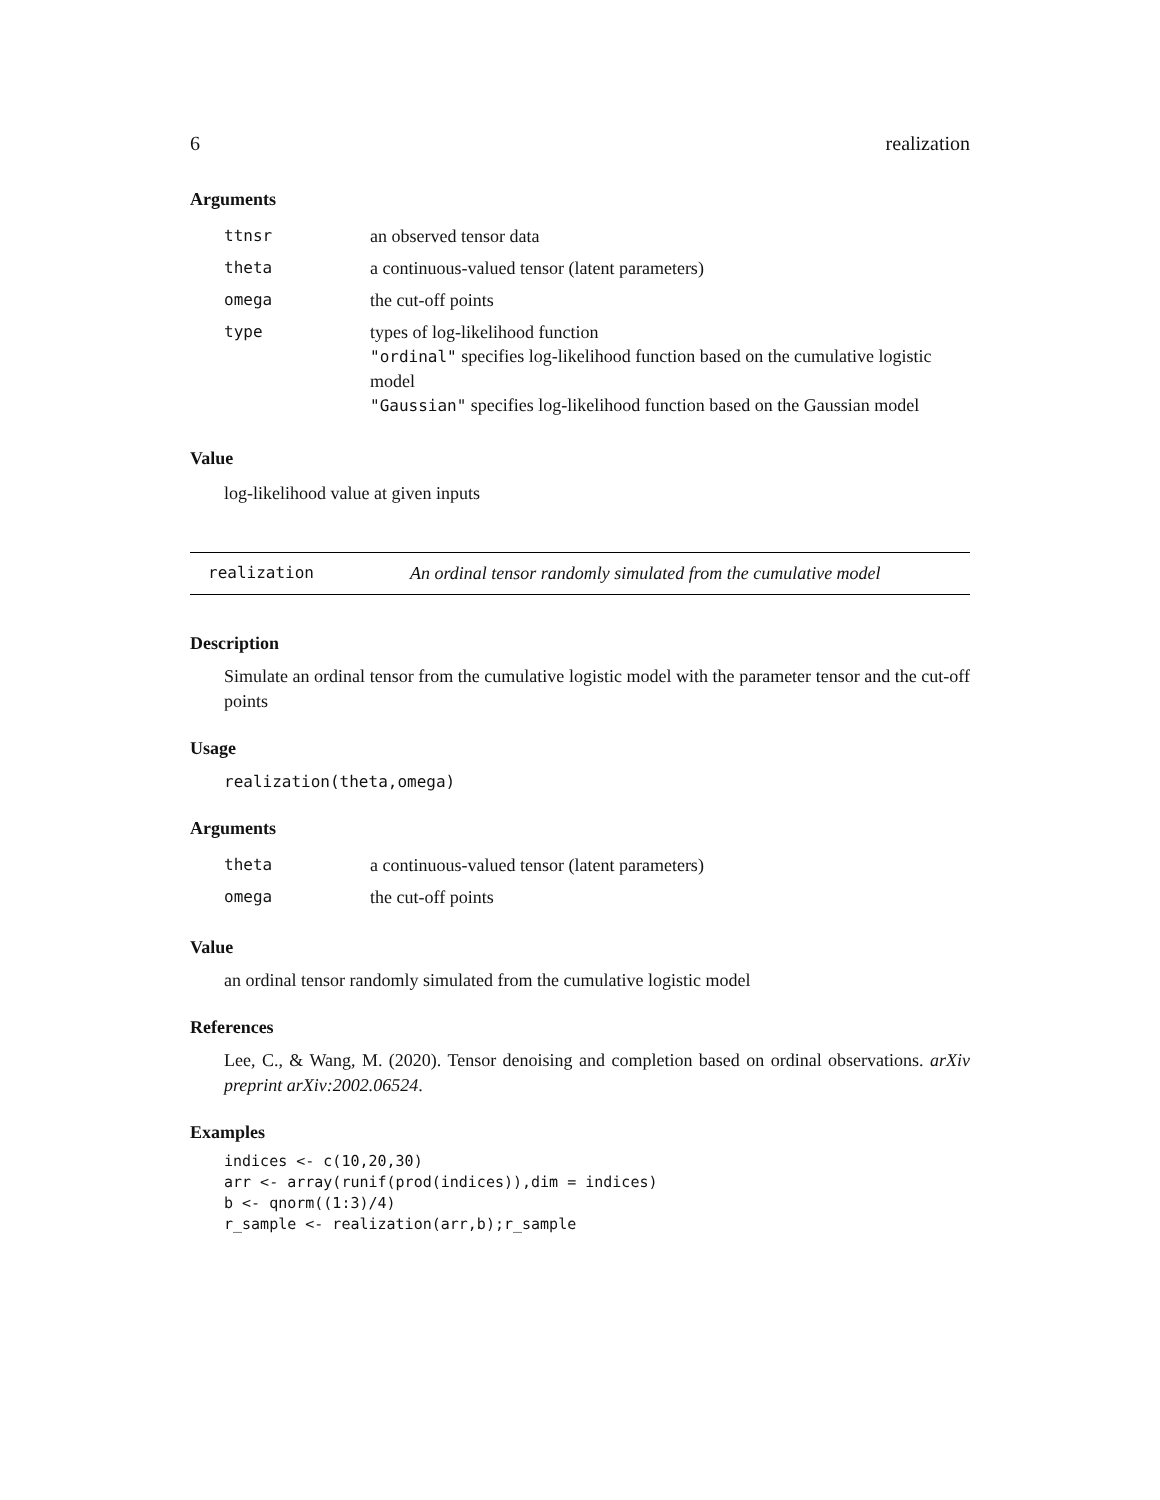6 realization
Arguments
| ttnsr | an observed tensor data |
| theta | a continuous-valued tensor (latent parameters) |
| omega | the cut-off points |
| type | types of log-likelihood function "ordinal" specifies log-likelihood function based on the cumulative logistic model "Gaussian" specifies log-likelihood function based on the Gaussian model |
Value
log-likelihood value at given inputs
realization An ordinal tensor randomly simulated from the cumulative model
Description
Simulate an ordinal tensor from the cumulative logistic model with the parameter tensor and the cut-off points
Usage
realization(theta,omega)
Arguments
| theta | a continuous-valued tensor (latent parameters) |
| omega | the cut-off points |
Value
an ordinal tensor randomly simulated from the cumulative logistic model
References
Lee, C., & Wang, M. (2020). Tensor denoising and completion based on ordinal observations. arXiv preprint arXiv:2002.06524.
Examples
indices <- c(10,20,30)
arr <- array(runif(prod(indices)),dim = indices)
b <- qnorm((1:3)/4)
r_sample <- realization(arr,b);r_sample